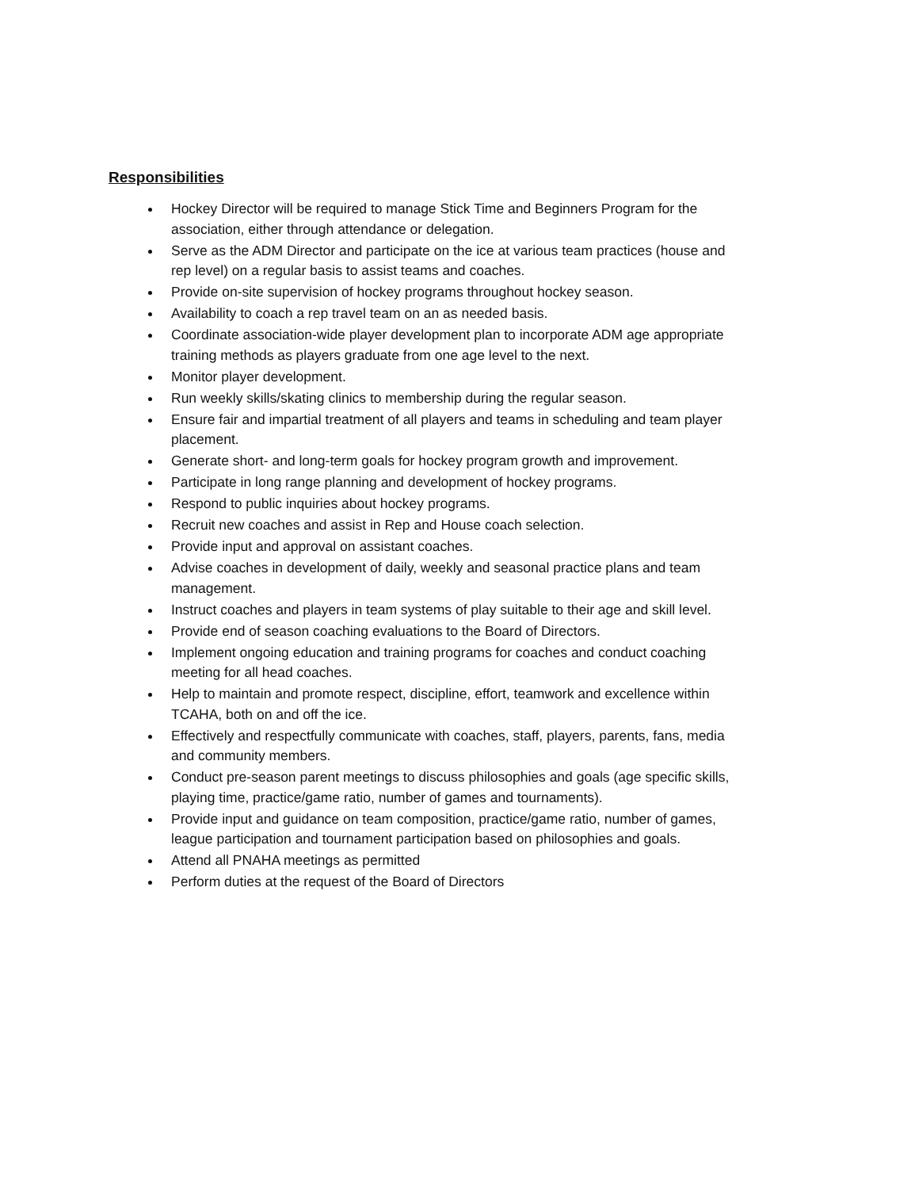Responsibilities
Hockey Director will be required to manage Stick Time and Beginners Program for the association, either through attendance or delegation.
Serve as the ADM Director and participate on the ice at various team practices (house and rep level) on a regular basis to assist teams and coaches.
Provide on-site supervision of hockey programs throughout hockey season.
Availability to coach a rep travel team on an as needed basis.
Coordinate association-wide player development plan to incorporate ADM age appropriate training methods as players graduate from one age level to the next.
Monitor player development.
Run weekly skills/skating clinics to membership during the regular season.
Ensure fair and impartial treatment of all players and teams in scheduling and team player placement.
Generate short- and long-term goals for hockey program growth and improvement.
Participate in long range planning and development of hockey programs.
Respond to public inquiries about hockey programs.
Recruit new coaches and assist in Rep and House coach selection.
Provide input and approval on assistant coaches.
Advise coaches in development of daily, weekly and seasonal practice plans and team management.
Instruct coaches and players in team systems of play suitable to their age and skill level.
Provide end of season coaching evaluations to the Board of Directors.
Implement ongoing education and training programs for coaches and conduct coaching meeting for all head coaches.
Help to maintain and promote respect, discipline, effort, teamwork and excellence within TCAHA, both on and off the ice.
Effectively and respectfully communicate with coaches, staff, players, parents, fans, media and community members.
Conduct pre-season parent meetings to discuss philosophies and goals (age specific skills, playing time, practice/game ratio, number of games and tournaments).
Provide input and guidance on team composition, practice/game ratio, number of games, league participation and tournament participation based on philosophies and goals.
Attend all PNAHA meetings as permitted
Perform duties at the request of the Board of Directors